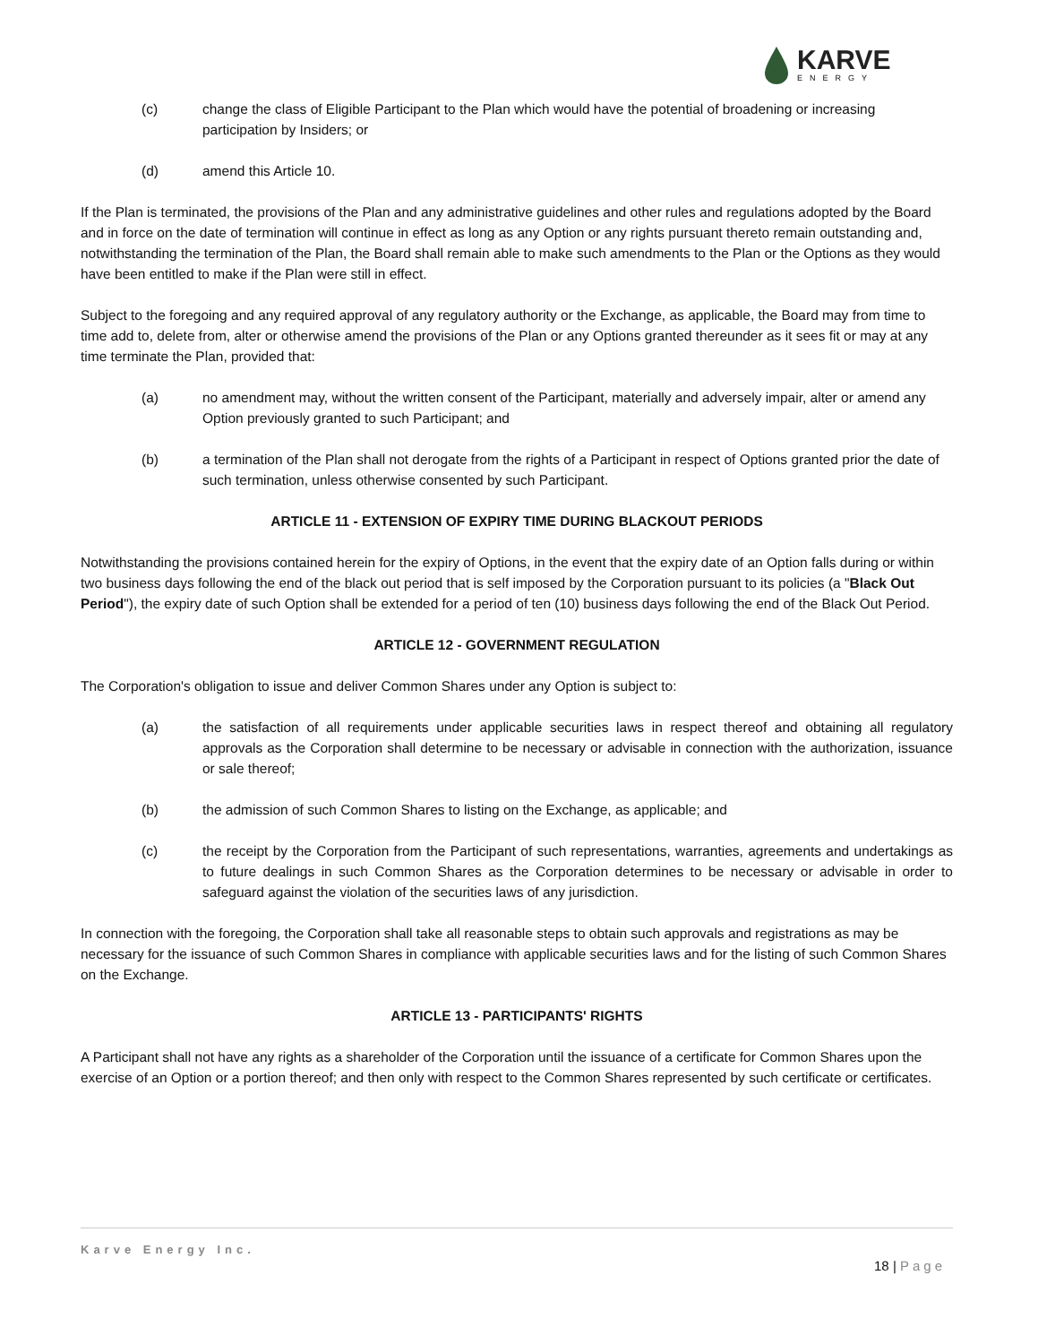KARVE
ENERGY
(c) change the class of Eligible Participant to the Plan which would have the potential of broadening or increasing participation by Insiders; or
(d) amend this Article 10.
If the Plan is terminated, the provisions of the Plan and any administrative guidelines and other rules and regulations adopted by the Board and in force on the date of termination will continue in effect as long as any Option or any rights pursuant thereto remain outstanding and, notwithstanding the termination of the Plan, the Board shall remain able to make such amendments to the Plan or the Options as they would have been entitled to make if the Plan were still in effect.
Subject to the foregoing and any required approval of any regulatory authority or the Exchange, as applicable, the Board may from time to time add to, delete from, alter or otherwise amend the provisions of the Plan or any Options granted thereunder as it sees fit or may at any time terminate the Plan, provided that:
(a) no amendment may, without the written consent of the Participant, materially and adversely impair, alter or amend any Option previously granted to such Participant; and
(b) a termination of the Plan shall not derogate from the rights of a Participant in respect of Options granted prior the date of such termination, unless otherwise consented by such Participant.
ARTICLE 11 - EXTENSION OF EXPIRY TIME DURING BLACKOUT PERIODS
Notwithstanding the provisions contained herein for the expiry of Options, in the event that the expiry date of an Option falls during or within two business days following the end of the black out period that is self imposed by the Corporation pursuant to its policies (a "Black Out Period"), the expiry date of such Option shall be extended for a period of ten (10) business days following the end of the Black Out Period.
ARTICLE 12 - GOVERNMENT REGULATION
The Corporation's obligation to issue and deliver Common Shares under any Option is subject to:
(a) the satisfaction of all requirements under applicable securities laws in respect thereof and obtaining all regulatory approvals as the Corporation shall determine to be necessary or advisable in connection with the authorization, issuance or sale thereof;
(b) the admission of such Common Shares to listing on the Exchange, as applicable; and
(c) the receipt by the Corporation from the Participant of such representations, warranties, agreements and undertakings as to future dealings in such Common Shares as the Corporation determines to be necessary or advisable in order to safeguard against the violation of the securities laws of any jurisdiction.
In connection with the foregoing, the Corporation shall take all reasonable steps to obtain such approvals and registrations as may be necessary for the issuance of such Common Shares in compliance with applicable securities laws and for the listing of such Common Shares on the Exchange.
ARTICLE 13 - PARTICIPANTS' RIGHTS
A Participant shall not have any rights as a shareholder of the Corporation until the issuance of a certificate for Common Shares upon the exercise of an Option or a portion thereof; and then only with respect to the Common Shares represented by such certificate or certificates.
Karve Energy Inc.
18 | Page